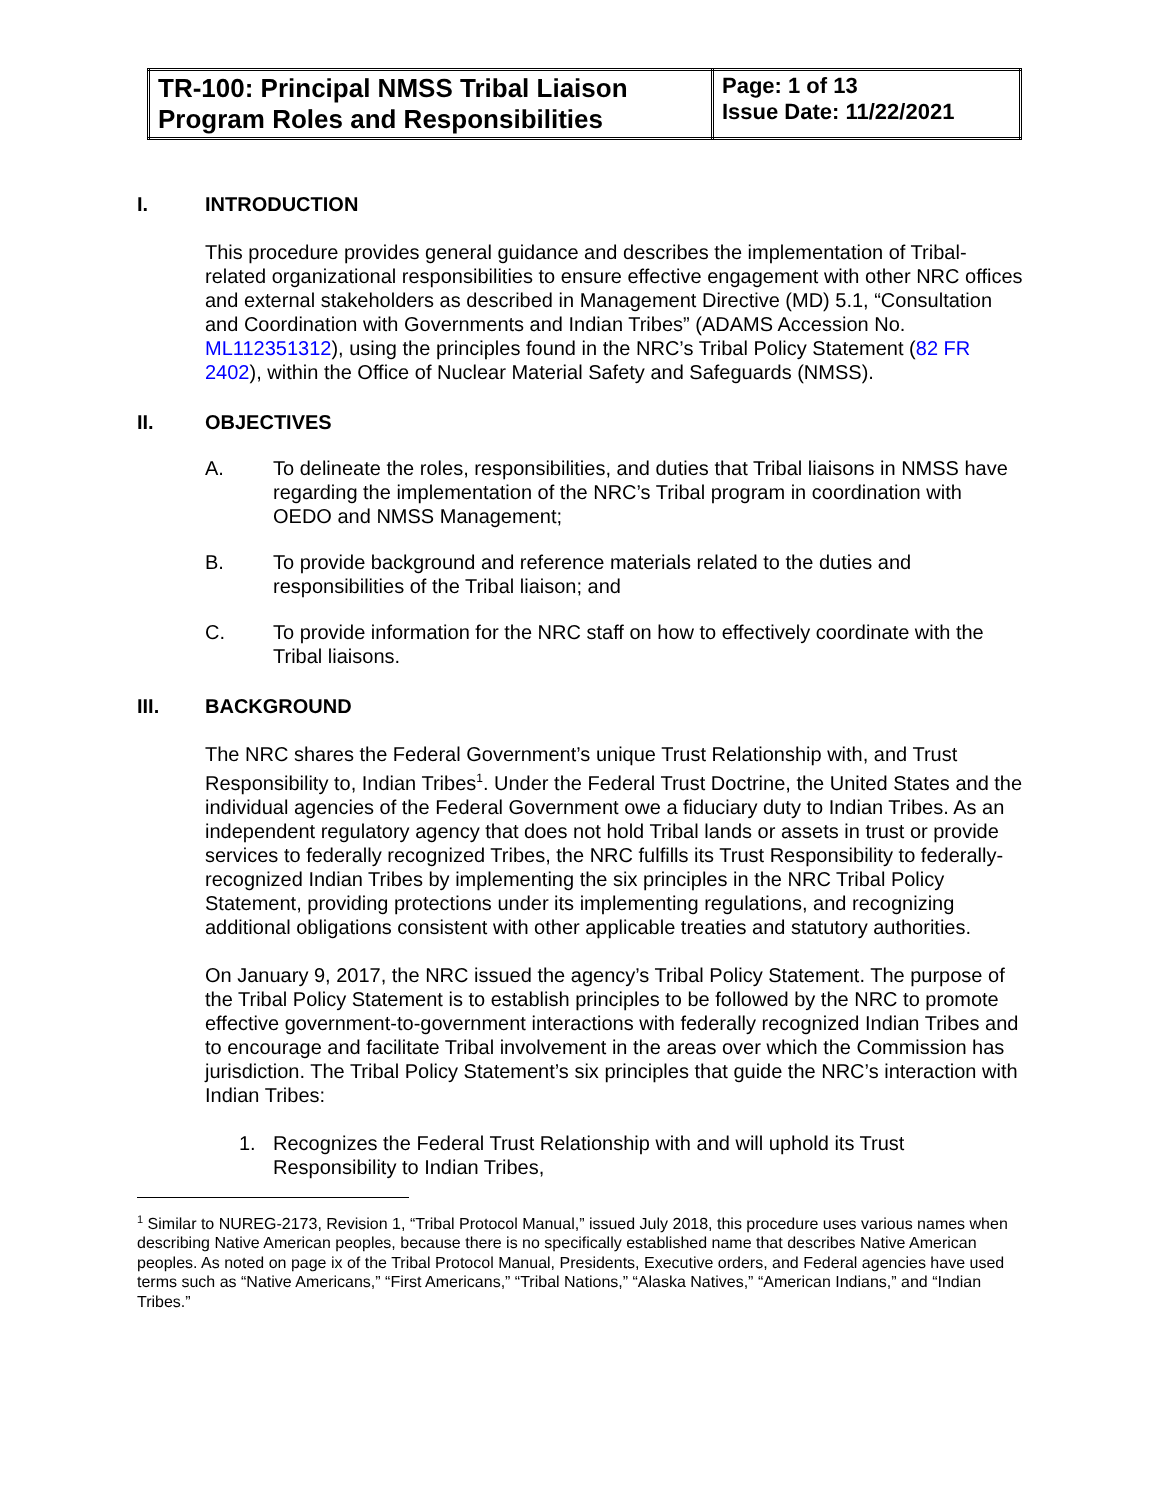| TR-100: Principal NMSS Tribal Liaison Program Roles and Responsibilities | Page: 1 of 13 Issue Date: 11/22/2021 |
I. INTRODUCTION
This procedure provides general guidance and describes the implementation of Tribal-related organizational responsibilities to ensure effective engagement with other NRC offices and external stakeholders as described in Management Directive (MD) 5.1, “Consultation and Coordination with Governments and Indian Tribes” (ADAMS Accession No. ML112351312), using the principles found in the NRC’s Tribal Policy Statement (82 FR 2402), within the Office of Nuclear Material Safety and Safeguards (NMSS).
II. OBJECTIVES
A. To delineate the roles, responsibilities, and duties that Tribal liaisons in NMSS have regarding the implementation of the NRC’s Tribal program in coordination with OEDO and NMSS Management;
B. To provide background and reference materials related to the duties and responsibilities of the Tribal liaison; and
C. To provide information for the NRC staff on how to effectively coordinate with the Tribal liaisons.
III. BACKGROUND
The NRC shares the Federal Government’s unique Trust Relationship with, and Trust Responsibility to, Indian Tribes<sup>1</sup>. Under the Federal Trust Doctrine, the United States and the individual agencies of the Federal Government owe a fiduciary duty to Indian Tribes. As an independent regulatory agency that does not hold Tribal lands or assets in trust or provide services to federally recognized Tribes, the NRC fulfills its Trust Responsibility to federally-recognized Indian Tribes by implementing the six principles in the NRC Tribal Policy Statement, providing protections under its implementing regulations, and recognizing additional obligations consistent with other applicable treaties and statutory authorities.
On January 9, 2017, the NRC issued the agency’s Tribal Policy Statement. The purpose of the Tribal Policy Statement is to establish principles to be followed by the NRC to promote effective government-to-government interactions with federally recognized Indian Tribes and to encourage and facilitate Tribal involvement in the areas over which the Commission has jurisdiction. The Tribal Policy Statement’s six principles that guide the NRC’s interaction with Indian Tribes:
1. Recognizes the Federal Trust Relationship with and will uphold its Trust Responsibility to Indian Tribes,
<sup>1</sup> Similar to NUREG-2173, Revision 1, “Tribal Protocol Manual,” issued July 2018, this procedure uses various names when describing Native American peoples, because there is no specifically established name that describes Native American peoples. As noted on page ix of the Tribal Protocol Manual, Presidents, Executive orders, and Federal agencies have used terms such as “Native Americans,” “First Americans,” “Tribal Nations,” “Alaska Natives,” “American Indians,” and “Indian Tribes.”